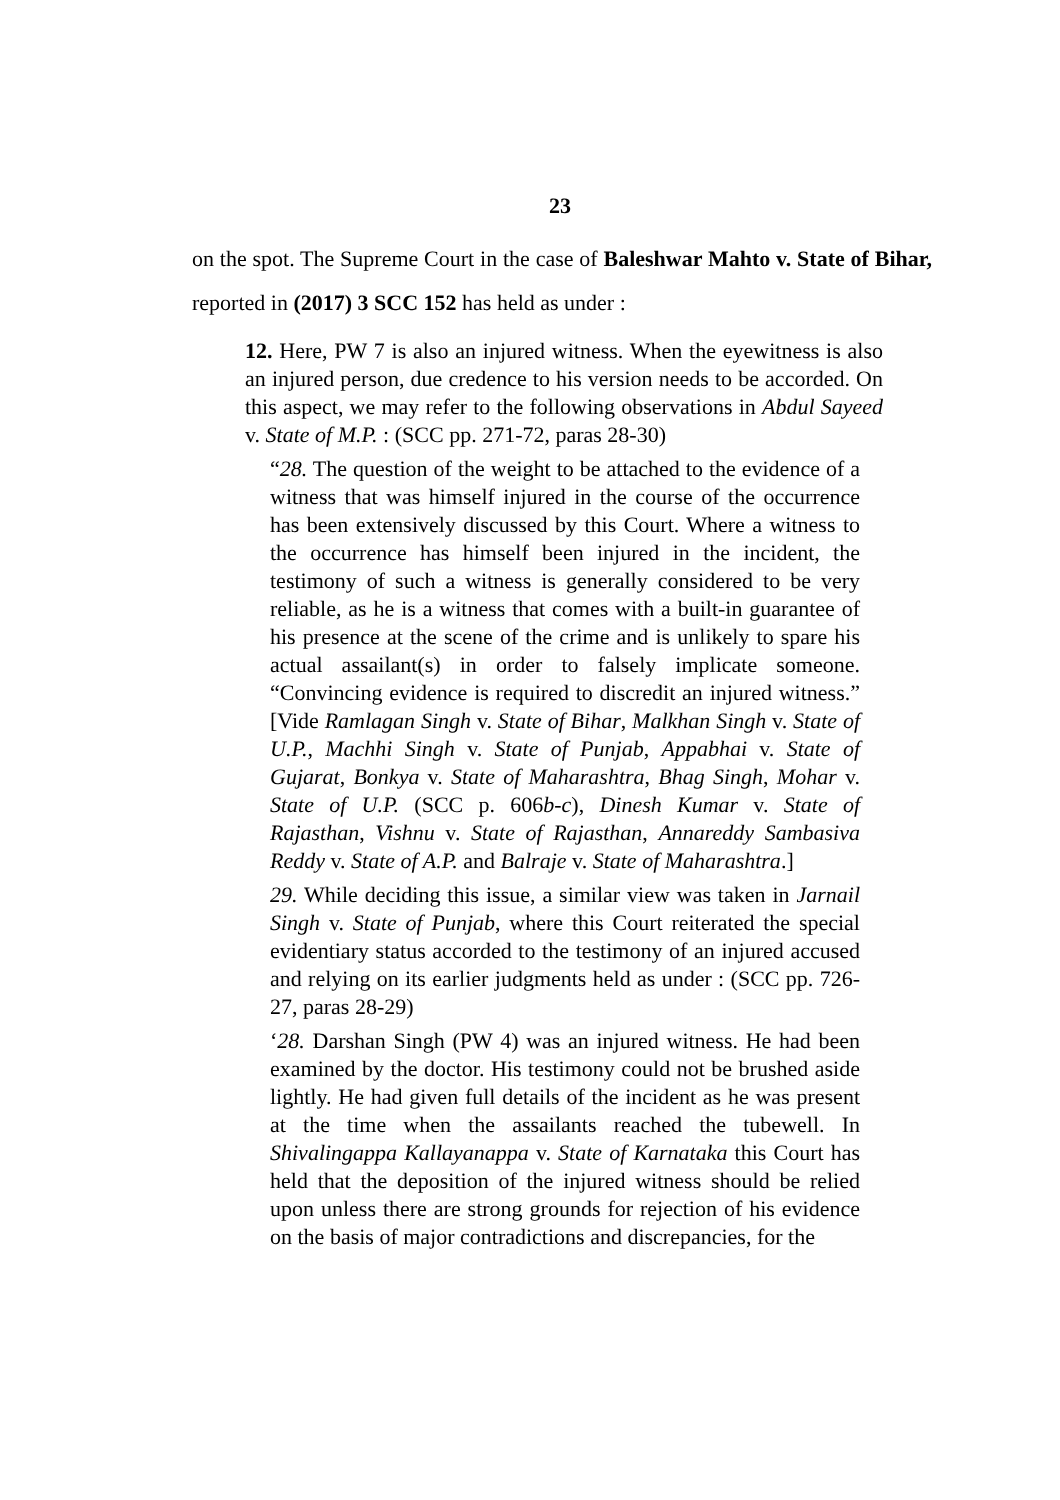23
on the spot. The Supreme Court in the case of Baleshwar Mahto v. State of Bihar, reported in (2017) 3 SCC 152 has held as under :
12. Here, PW 7 is also an injured witness. When the eyewitness is also an injured person, due credence to his version needs to be accorded. On this aspect, we may refer to the following observations in Abdul Sayeed v. State of M.P. : (SCC pp. 271-72, paras 28-30)
“28. The question of the weight to be attached to the evidence of a witness that was himself injured in the course of the occurrence has been extensively discussed by this Court. Where a witness to the occurrence has himself been injured in the incident, the testimony of such a witness is generally considered to be very reliable, as he is a witness that comes with a built-in guarantee of his presence at the scene of the crime and is unlikely to spare his actual assailant(s) in order to falsely implicate someone. “Convincing evidence is required to discredit an injured witness.” [Vide Ramlagan Singh v. State of Bihar, Malkhan Singh v. State of U.P., Machhi Singh v. State of Punjab, Appabhai v. State of Gujarat, Bonkya v. State of Maharashtra, Bhag Singh, Mohar v. State of U.P. (SCC p. 606b-c), Dinesh Kumar v. State of Rajasthan, Vishnu v. State of Rajasthan, Annareddy Sambasiva Reddy v. State of A.P. and Balraje v. State of Maharashtra.]
29. While deciding this issue, a similar view was taken in Jarnail Singh v. State of Punjab, where this Court reiterated the special evidentiary status accorded to the testimony of an injured accused and relying on its earlier judgments held as under : (SCC pp. 726-27, paras 28-29)
‘28. Darshan Singh (PW 4) was an injured witness. He had been examined by the doctor. His testimony could not be brushed aside lightly. He had given full details of the incident as he was present at the time when the assailants reached the tubewell. In Shivalingappa Kallayanappa v. State of Karnataka this Court has held that the deposition of the injured witness should be relied upon unless there are strong grounds for rejection of his evidence on the basis of major contradictions and discrepancies, for the